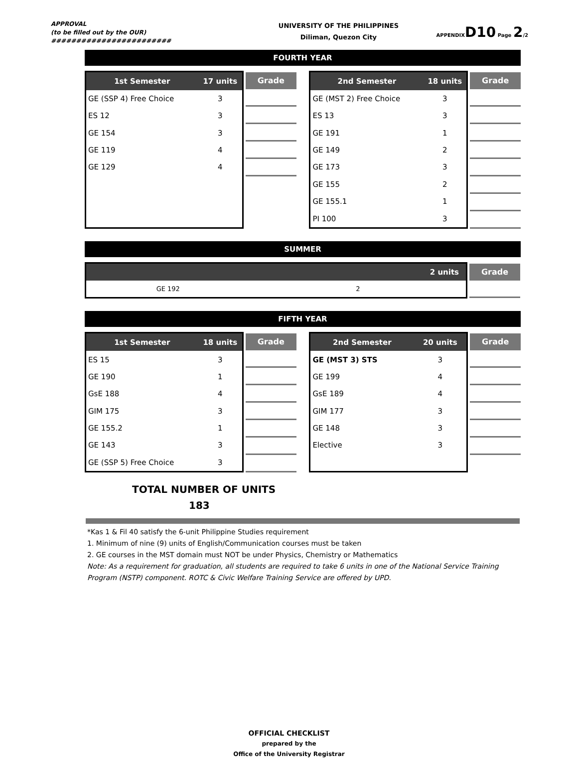APPROVAL
(to be filled out by the OUR)
########################
UNIVERSITY OF THE PHILIPPINES
Diliman, Quezon City
APPENDIXD10 Page 2/2
FOURTH YEAR
| 1st Semester | 17 units |
| --- | --- |
| GE (SSP 4) Free Choice | 3 |
| ES 12 | 3 |
| GE 154 | 3 |
| GE 119 | 4 |
| GE 129 | 4 |
Grade
| 2nd Semester | 18 units |
| --- | --- |
| GE (MST 2) Free Choice | 3 |
| ES 13 | 3 |
| GE 191 | 1 |
| GE 149 | 2 |
| GE 173 | 3 |
| GE 155 | 2 |
| GE 155.1 | 1 |
| PI 100 | 3 |
Grade
SUMMER
| | 2 units |
| --- | --- |
| GE 192 | 2 |
Grade
FIFTH YEAR
| 1st Semester | 18 units |
| --- | --- |
| ES 15 | 3 |
| GE 190 | 1 |
| GsE 188 | 4 |
| GIM 175 | 3 |
| GE 155.2 | 1 |
| GE 143 | 3 |
| GE (SSP 5) Free Choice | 3 |
Grade
| 2nd Semester | 20 units |
| --- | --- |
| GE (MST 3) STS | 3 |
| GE 199 | 4 |
| GsE 189 | 4 |
| GIM 177 | 3 |
| GE 148 | 3 |
| Elective | 3 |
Grade
TOTAL NUMBER OF UNITS
183
*Kas 1 & Fil 40 satisfy the 6-unit Philippine Studies requirement
1. Minimum of nine (9) units of English/Communication courses must be taken
2. GE courses in the MST domain must NOT be under Physics, Chemistry or Mathematics
Note: As a requirement for graduation, all students are required to take 6 units in one of the National Service Training
Program (NSTP) component. ROTC & Civic Welfare Training Service are offered by UPD.
OFFICIAL CHECKLIST
prepared by the
Office of the University Registrar